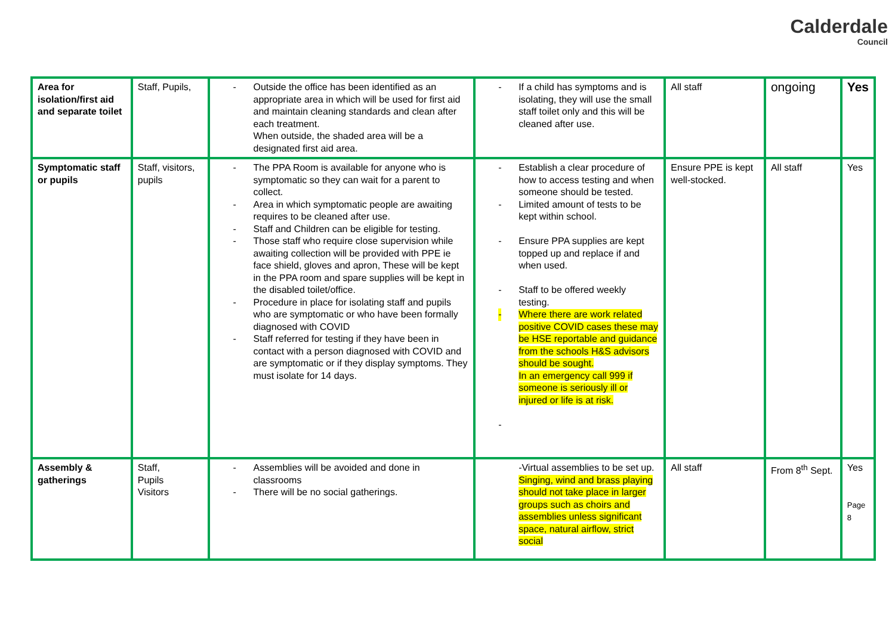Calderdale
Council
| Area for isolation/first aid and separate toilet | Staff, Pupils, | - Outside the office has been identified as an appropriate area in which will be used for first aid and maintain cleaning standards and clean after each treatment. When outside, the shaded area will be a designated first aid area. | - If a child has symptoms and is isolating, they will use the small staff toilet only and this will be cleaned after use. | All staff | ongoing | Yes |
| Symptomatic staff or pupils | Staff, visitors, pupils | - The PPA Room is available for anyone who is symptomatic so they can wait for a parent to collect. - Area in which symptomatic people are awaiting requires to be cleaned after use. - Staff and Children can be eligible for testing. - Those staff who require close supervision while awaiting collection will be provided with PPE ie face shield, gloves and apron, These will be kept in the PPA room and spare supplies will be kept in the disabled toilet/office. - Procedure in place for isolating staff and pupils who are symptomatic or who have been formally diagnosed with COVID - Staff referred for testing if they have been in contact with a person diagnosed with COVID and are symptomatic or if they display symptoms. They must isolate for 14 days. | - Establish a clear procedure of how to access testing and when someone should be tested. - Limited amount of tests to be kept within school. - Ensure PPA supplies are kept topped up and replace if and when used. - Staff to be offered weekly testing. - Where there are work related positive COVID cases these may be HSE reportable and guidance from the schools H&S advisors should be sought. In an emergency call 999 if someone is seriously ill or injured or life is at risk. - | Ensure PPE is kept well-stocked. | All staff | Yes |
| Assembly & gatherings | Staff, Pupils Visitors | - Assemblies will be avoided and done in classrooms - There will be no social gatherings. | -Virtual assemblies to be set up. Singing, wind and brass playing should not take place in larger groups such as choirs and assemblies unless significant space, natural airflow, strict social | All staff | From 8<sup>th</sup> Sept. | Yes Page 8 |